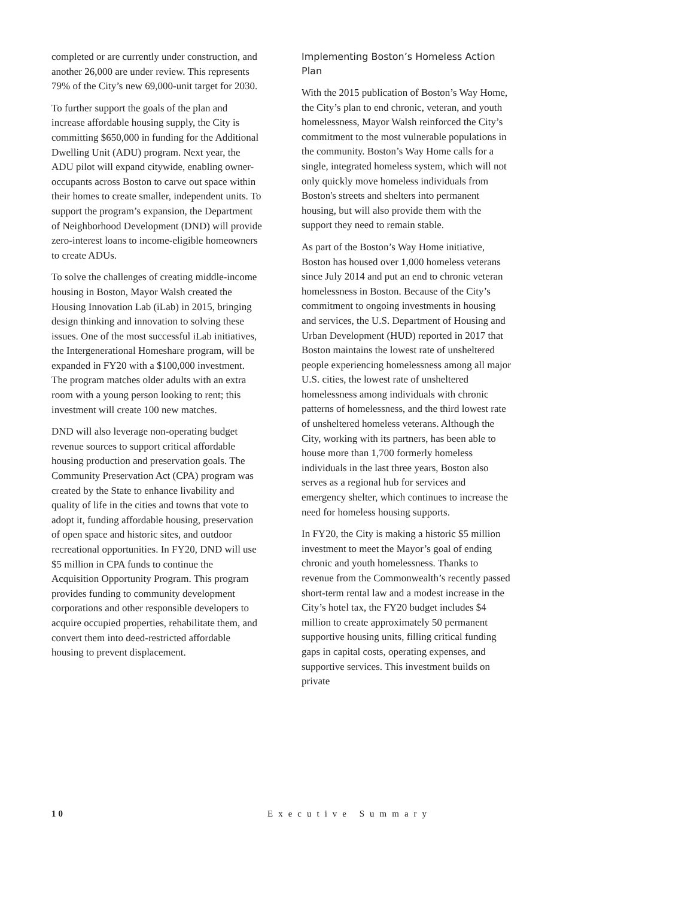completed or are currently under construction, and another 26,000 are under review. This represents 79% of the City’s new 69,000-unit target for 2030.
To further support the goals of the plan and increase affordable housing supply, the City is committing $650,000 in funding for the Additional Dwelling Unit (ADU) program. Next year, the ADU pilot will expand citywide, enabling owner-occupants across Boston to carve out space within their homes to create smaller, independent units. To support the program’s expansion, the Department of Neighborhood Development (DND) will provide zero-interest loans to income-eligible homeowners to create ADUs.
To solve the challenges of creating middle-income housing in Boston, Mayor Walsh created the Housing Innovation Lab (iLab) in 2015, bringing design thinking and innovation to solving these issues. One of the most successful iLab initiatives, the Intergenerational Homeshare program, will be expanded in FY20 with a $100,000 investment. The program matches older adults with an extra room with a young person looking to rent; this investment will create 100 new matches.
DND will also leverage non-operating budget revenue sources to support critical affordable housing production and preservation goals. The Community Preservation Act (CPA) program was created by the State to enhance livability and quality of life in the cities and towns that vote to adopt it, funding affordable housing, preservation of open space and historic sites, and outdoor recreational opportunities. In FY20, DND will use $5 million in CPA funds to continue the Acquisition Opportunity Program. This program provides funding to community development corporations and other responsible developers to acquire occupied properties, rehabilitate them, and convert them into deed-restricted affordable housing to prevent displacement.
Implementing Boston’s Homeless Action Plan
With the 2015 publication of Boston’s Way Home, the City’s plan to end chronic, veteran, and youth homelessness, Mayor Walsh reinforced the City’s commitment to the most vulnerable populations in the community. Boston’s Way Home calls for a single, integrated homeless system, which will not only quickly move homeless individuals from Boston's streets and shelters into permanent housing, but will also provide them with the support they need to remain stable.
As part of the Boston’s Way Home initiative, Boston has housed over 1,000 homeless veterans since July 2014 and put an end to chronic veteran homelessness in Boston. Because of the City’s commitment to ongoing investments in housing and services, the U.S. Department of Housing and Urban Development (HUD) reported in 2017 that Boston maintains the lowest rate of unsheltered people experiencing homelessness among all major U.S. cities, the lowest rate of unsheltered homelessness among individuals with chronic patterns of homelessness, and the third lowest rate of unsheltered homeless veterans. Although the City, working with its partners, has been able to house more than 1,700 formerly homeless individuals in the last three years, Boston also serves as a regional hub for services and emergency shelter, which continues to increase the need for homeless housing supports.
In FY20, the City is making a historic $5 million investment to meet the Mayor’s goal of ending chronic and youth homelessness. Thanks to revenue from the Commonwealth’s recently passed short-term rental law and a modest increase in the City’s hotel tax, the FY20 budget includes $4 million to create approximately 50 permanent supportive housing units, filling critical funding gaps in capital costs, operating expenses, and supportive services. This investment builds on private
10 Executive Summary